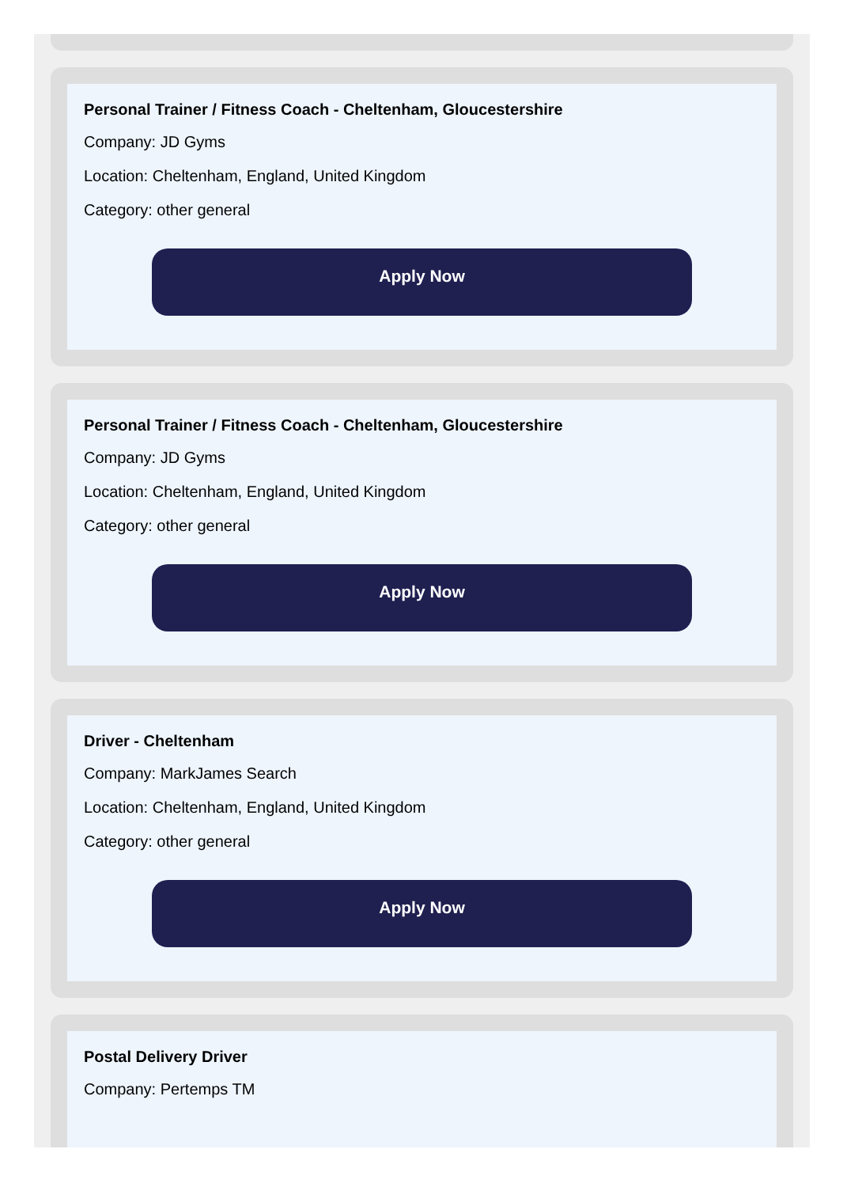Personal Trainer / Fitness Coach - Cheltenham, Gloucestershire
Company: JD Gyms
Location: Cheltenham, England, United Kingdom
Category: other general
Apply Now
Personal Trainer / Fitness Coach - Cheltenham, Gloucestershire
Company: JD Gyms
Location: Cheltenham, England, United Kingdom
Category: other general
Apply Now
Driver - Cheltenham
Company: MarkJames Search
Location: Cheltenham, England, United Kingdom
Category: other general
Apply Now
Postal Delivery Driver
Company: Pertemps TM